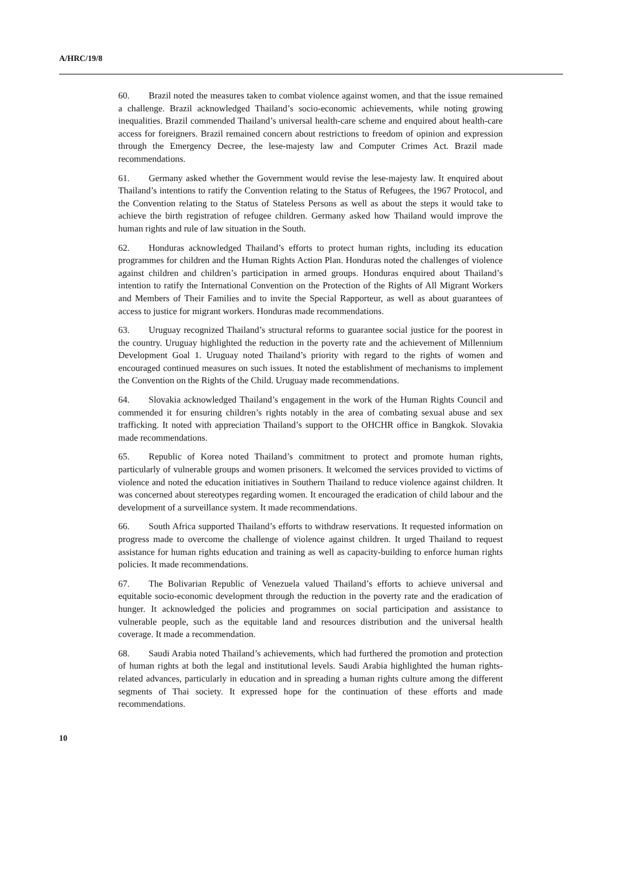A/HRC/19/8
60. Brazil noted the measures taken to combat violence against women, and that the issue remained a challenge. Brazil acknowledged Thailand’s socio-economic achievements, while noting growing inequalities. Brazil commended Thailand’s universal health-care scheme and enquired about health-care access for foreigners. Brazil remained concern about restrictions to freedom of opinion and expression through the Emergency Decree, the lese-majesty law and Computer Crimes Act. Brazil made recommendations.
61. Germany asked whether the Government would revise the lese-majesty law. It enquired about Thailand’s intentions to ratify the Convention relating to the Status of Refugees, the 1967 Protocol, and the Convention relating to the Status of Stateless Persons as well as about the steps it would take to achieve the birth registration of refugee children. Germany asked how Thailand would improve the human rights and rule of law situation in the South.
62. Honduras acknowledged Thailand’s efforts to protect human rights, including its education programmes for children and the Human Rights Action Plan. Honduras noted the challenges of violence against children and children’s participation in armed groups. Honduras enquired about Thailand’s intention to ratify the International Convention on the Protection of the Rights of All Migrant Workers and Members of Their Families and to invite the Special Rapporteur, as well as about guarantees of access to justice for migrant workers. Honduras made recommendations.
63. Uruguay recognized Thailand’s structural reforms to guarantee social justice for the poorest in the country. Uruguay highlighted the reduction in the poverty rate and the achievement of Millennium Development Goal 1. Uruguay noted Thailand’s priority with regard to the rights of women and encouraged continued measures on such issues. It noted the establishment of mechanisms to implement the Convention on the Rights of the Child. Uruguay made recommendations.
64. Slovakia acknowledged Thailand’s engagement in the work of the Human Rights Council and commended it for ensuring children’s rights notably in the area of combating sexual abuse and sex trafficking. It noted with appreciation Thailand’s support to the OHCHR office in Bangkok. Slovakia made recommendations.
65. Republic of Korea noted Thailand’s commitment to protect and promote human rights, particularly of vulnerable groups and women prisoners. It welcomed the services provided to victims of violence and noted the education initiatives in Southern Thailand to reduce violence against children. It was concerned about stereotypes regarding women. It encouraged the eradication of child labour and the development of a surveillance system. It made recommendations.
66. South Africa supported Thailand’s efforts to withdraw reservations. It requested information on progress made to overcome the challenge of violence against children. It urged Thailand to request assistance for human rights education and training as well as capacity-building to enforce human rights policies. It made recommendations.
67. The Bolivarian Republic of Venezuela valued Thailand’s efforts to achieve universal and equitable socio-economic development through the reduction in the poverty rate and the eradication of hunger. It acknowledged the policies and programmes on social participation and assistance to vulnerable people, such as the equitable land and resources distribution and the universal health coverage. It made a recommendation.
68. Saudi Arabia noted Thailand’s achievements, which had furthered the promotion and protection of human rights at both the legal and institutional levels. Saudi Arabia highlighted the human rights-related advances, particularly in education and in spreading a human rights culture among the different segments of Thai society. It expressed hope for the continuation of these efforts and made recommendations.
10